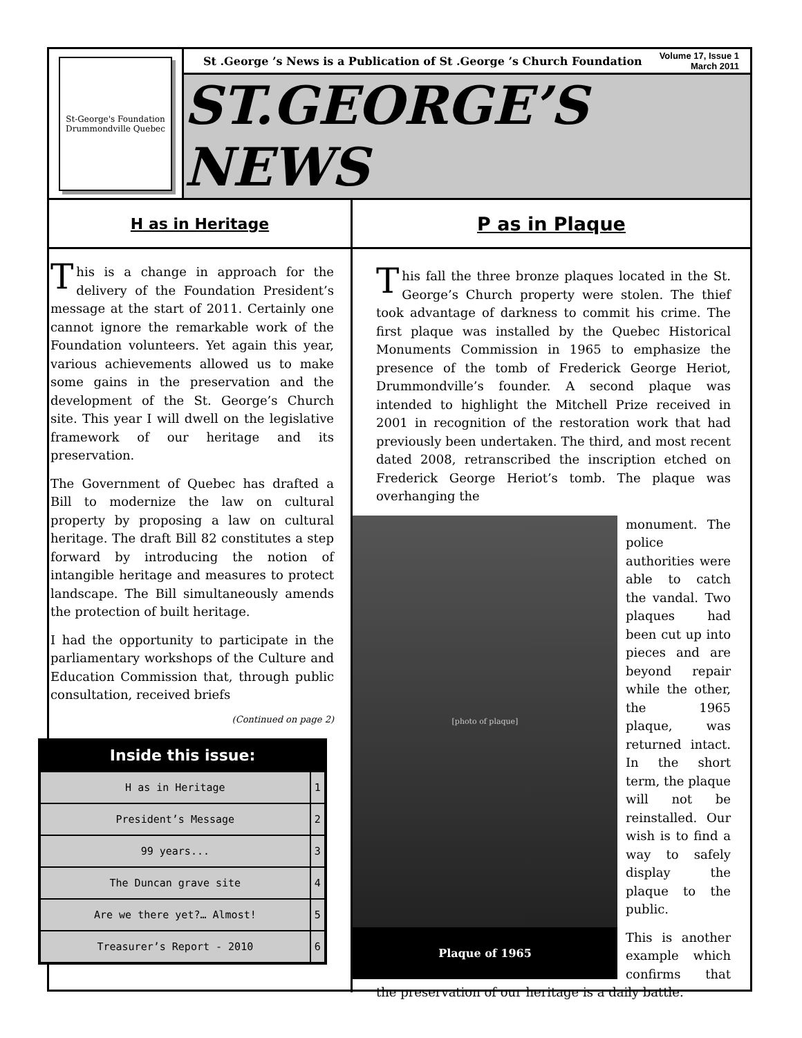St-George's Foundation
Drummondville Quebec
St .George ’s News is a Publication of St .George ’s Church Foundation Volume 17, Issue 1
March 2011
ST.GEORGE’S NEWS
H as in Heritage
This is a change in approach for the delivery of the Foundation President’s message at the start of 2011. Certainly one cannot ignore the remarkable work of the Foundation volunteers. Yet again this year, various achievements allowed us to make some gains in the preservation and the development of the St. George’s Church site. This year I will dwell on the legislative framework of our heritage and its preservation.
The Government of Quebec has drafted a Bill to modernize the law on cultural property by proposing a law on cultural heritage. The draft Bill 82 constitutes a step forward by introducing the notion of intangible heritage and measures to protect landscape. The Bill simultaneously amends the protection of built heritage.
I had the opportunity to participate in the parliamentary workshops of the Culture and Education Commission that, through public consultation, received briefs
(Continued on page 2)
Inside this issue:
| H as in Heritage | 1 |
| President’s Message | 2 |
| 99 years... | 3 |
| The Duncan grave site | 4 |
| Are we there yet?… Almost! | 5 |
| Treasurer’s Report - 2010 | 6 |
P as in Plaque
This fall the three bronze plaques located in the St. George’s Church property were stolen. The thief took advantage of darkness to commit his crime. The first plaque was installed by the Quebec Historical Monuments Commission in 1965 to emphasize the presence of the tomb of Frederick George Heriot, Drummondville’s founder. A second plaque was intended to highlight the Mitchell Prize received in 2001 in recognition of the restoration work that had previously been undertaken. The third, and most recent dated 2008, retranscribed the inscription etched on Frederick George Heriot’s tomb. The plaque was overhanging the
[photo of plaque]
Plaque of 1965
monument. The police authorities were able to catch the vandal. Two plaques had been cut up into pieces and are beyond repair while the other, the 1965 plaque, was returned intact. In the short term, the plaque will not be reinstalled. Our wish is to find a way to safely display the plaque to the public.
This is another example which confirms that the preservation of our heritage is a daily battle.